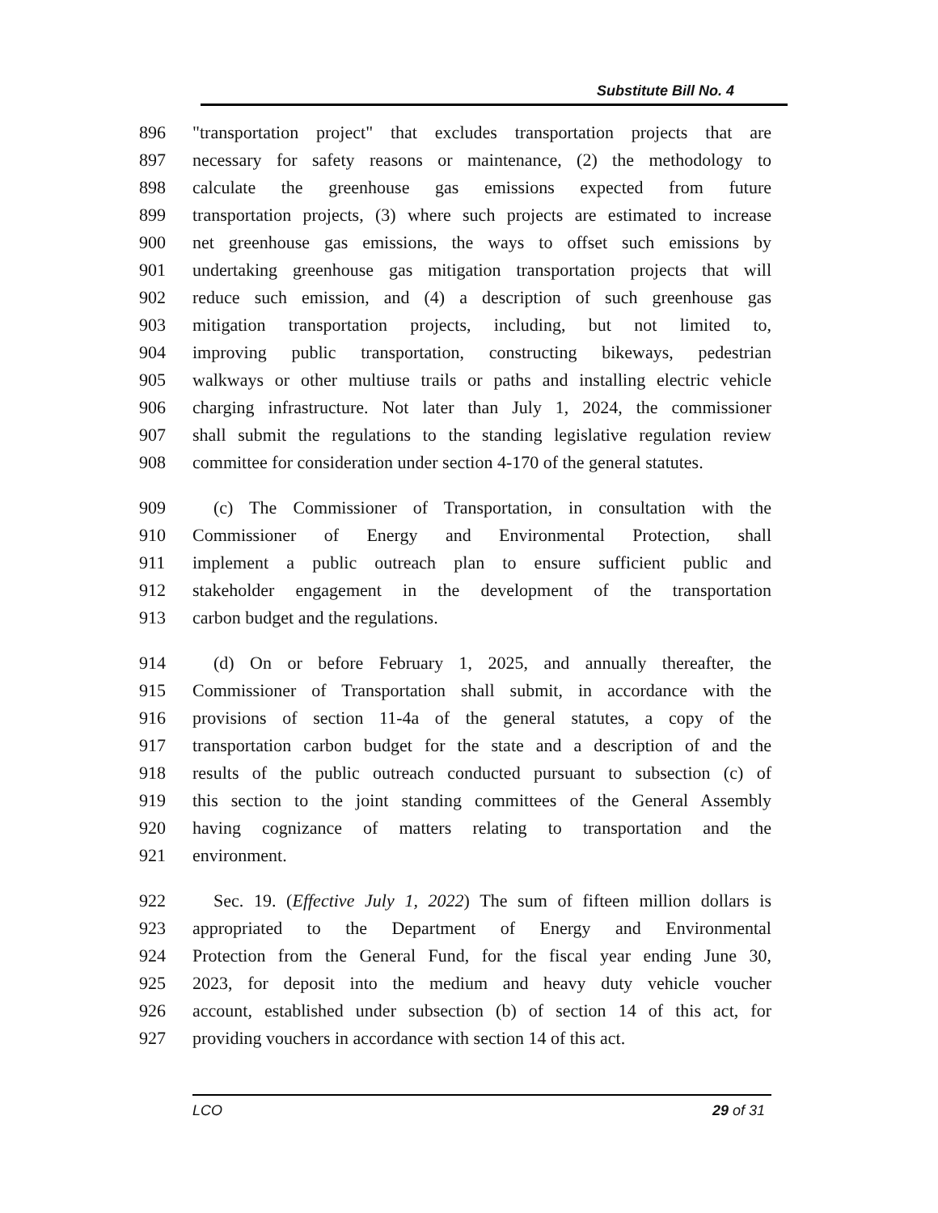Substitute Bill No. 4
896 "transportation project" that excludes transportation projects that are
897 necessary for safety reasons or maintenance, (2) the methodology to
898 calculate the greenhouse gas emissions expected from future
899 transportation projects, (3) where such projects are estimated to increase
900 net greenhouse gas emissions, the ways to offset such emissions by
901 undertaking greenhouse gas mitigation transportation projects that will
902 reduce such emission, and (4) a description of such greenhouse gas
903 mitigation transportation projects, including, but not limited to,
904 improving public transportation, constructing bikeways, pedestrian
905 walkways or other multiuse trails or paths and installing electric vehicle
906 charging infrastructure. Not later than July 1, 2024, the commissioner
907 shall submit the regulations to the standing legislative regulation review
908 committee for consideration under section 4-170 of the general statutes.
909 (c) The Commissioner of Transportation, in consultation with the
910 Commissioner of Energy and Environmental Protection, shall
911 implement a public outreach plan to ensure sufficient public and
912 stakeholder engagement in the development of the transportation
913 carbon budget and the regulations.
914 (d) On or before February 1, 2025, and annually thereafter, the
915 Commissioner of Transportation shall submit, in accordance with the
916 provisions of section 11-4a of the general statutes, a copy of the
917 transportation carbon budget for the state and a description of and the
918 results of the public outreach conducted pursuant to subsection (c) of
919 this section to the joint standing committees of the General Assembly
920 having cognizance of matters relating to transportation and the
921 environment.
922 Sec. 19. (Effective July 1, 2022) The sum of fifteen million dollars is
923 appropriated to the Department of Energy and Environmental
924 Protection from the General Fund, for the fiscal year ending June 30,
925 2023, for deposit into the medium and heavy duty vehicle voucher
926 account, established under subsection (b) of section 14 of this act, for
927 providing vouchers in accordance with section 14 of this act.
LCO 29 of 31